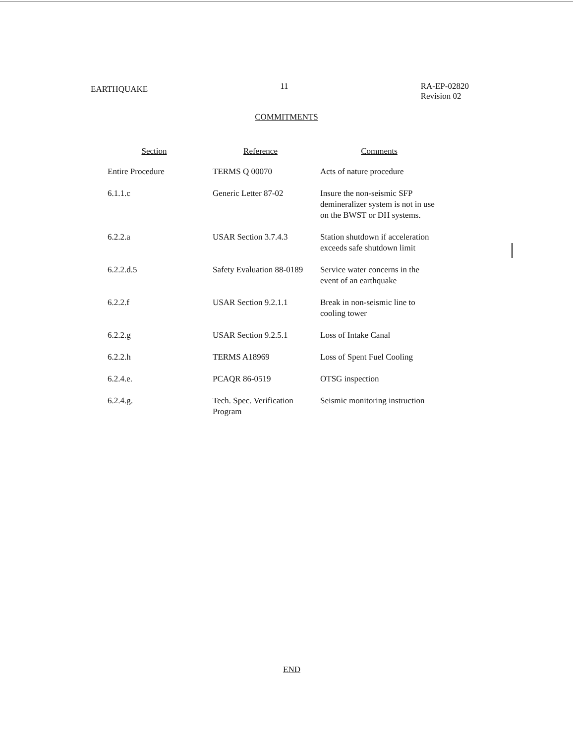EARTHQUAKE
11 RA-EP-02820
Revision 02
COMMITMENTS
| Section | Reference | Comments |
| --- | --- | --- |
| Entire Procedure | TERMS Q 00070 | Acts of nature procedure |
| 6.1.1.c | Generic Letter 87-02 | Insure the non-seismic SFP demineralizer system is not in use on the BWST or DH systems. |
| 6.2.2.a | USAR Section 3.7.4.3 | Station shutdown if acceleration exceeds safe shutdown limit |
| 6.2.2.d.5 | Safety Evaluation 88-0189 | Service water concerns in the event of an earthquake |
| 6.2.2.f | USAR Section 9.2.1.1 | Break in non-seismic line to cooling tower |
| 6.2.2.g | USAR Section 9.2.5.1 | Loss of Intake Canal |
| 6.2.2.h | TERMS A18969 | Loss of Spent Fuel Cooling |
| 6.2.4.e. | PCAQR 86-0519 | OTSG inspection |
| 6.2.4.g. | Tech. Spec. Verification Program | Seismic monitoring instruction |
END